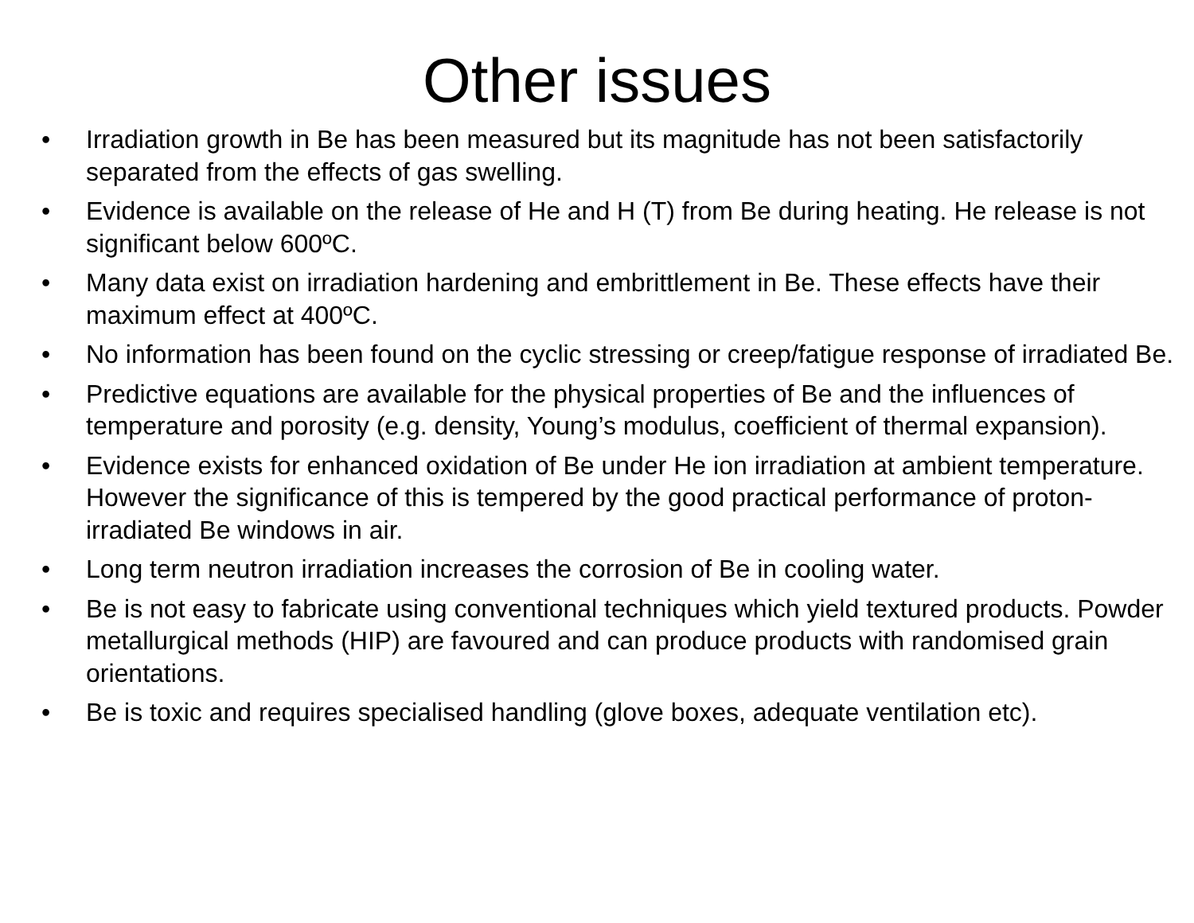Other issues
• Irradiation growth in Be has been measured but its magnitude has not been satisfactorily separated from the effects of gas swelling.
• Evidence is available on the release of He and H (T) from Be during heating. He release is not significant below 600ºC.
• Many data exist on irradiation hardening and embrittlement in Be. These effects have their maximum effect at 400ºC.
• No information has been found on the cyclic stressing or creep/fatigue response of irradiated Be.
• Predictive equations are available for the physical properties of Be and the influences of temperature and porosity (e.g. density, Young’s modulus, coefficient of thermal expansion).
• Evidence exists for enhanced oxidation of Be under He ion irradiation at ambient temperature. However the significance of this is tempered by the good practical performance of proton-irradiated Be windows in air.
• Long term neutron irradiation increases the corrosion of Be in cooling water.
• Be is not easy to fabricate using conventional techniques which yield textured products. Powder metallurgical methods (HIP) are favoured and can produce products with randomised grain orientations.
• Be is toxic and requires specialised handling (glove boxes, adequate ventilation etc).